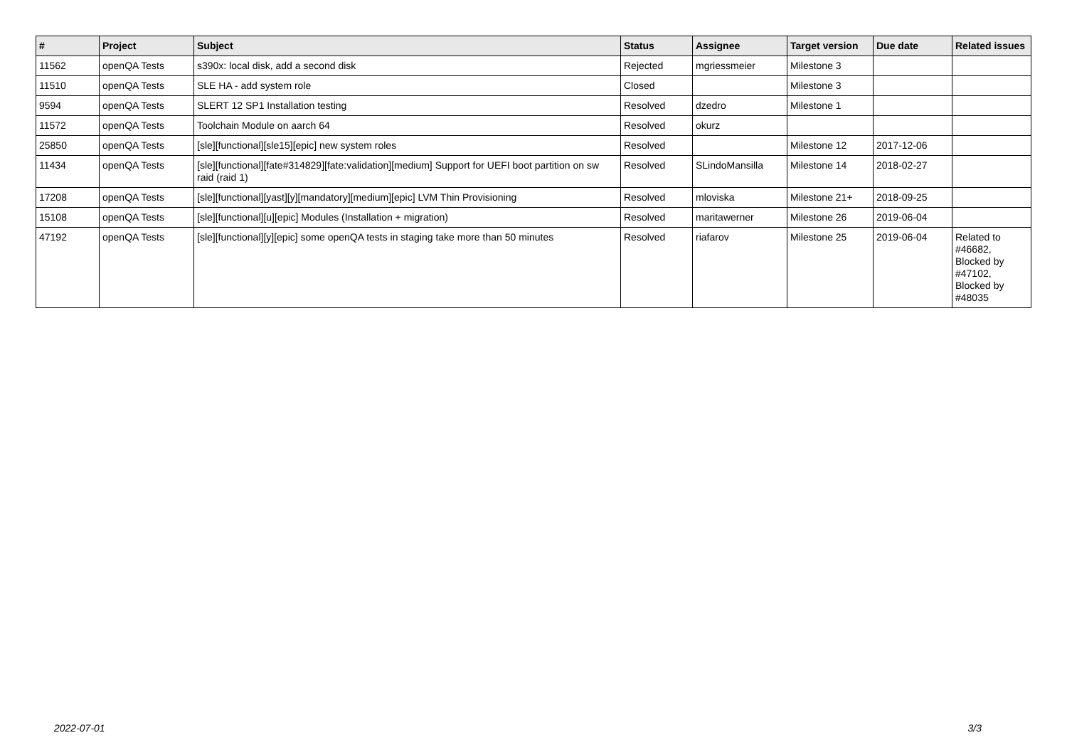| # | Project | Subject | Status | Assignee | Target version | Due date | Related issues |
| --- | --- | --- | --- | --- | --- | --- | --- |
| 11562 | openQA Tests | s390x: local disk, add a second disk | Rejected | mgriessmeier | Milestone 3 | | |
| 11510 | openQA Tests | SLE HA - add system role | Closed | | Milestone 3 | | |
| 9594 | openQA Tests | SLERT 12 SP1 Installation testing | Resolved | dzedro | Milestone 1 | | |
| 11572 | openQA Tests | Toolchain Module on aarch 64 | Resolved | okurz | | | |
| 25850 | openQA Tests | [sle][functional][sle15][epic] new system roles | Resolved | | Milestone 12 | 2017-12-06 | |
| 11434 | openQA Tests | [sle][functional][fate#314829][fate:validation][medium] Support for UEFI boot partition on sw raid (raid 1) | Resolved | SLindoMansilla | Milestone 14 | 2018-02-27 | |
| 17208 | openQA Tests | [sle][functional][yast][y][mandatory][medium][epic] LVM Thin Provisioning | Resolved | mloviska | Milestone 21+ | 2018-09-25 | |
| 15108 | openQA Tests | [sle][functional][u][epic] Modules (Installation + migration) | Resolved | maritawerner | Milestone 26 | 2019-06-04 | |
| 47192 | openQA Tests | [sle][functional][y][epic] some openQA tests in staging take more than 50 minutes | Resolved | riafarov | Milestone 25 | 2019-06-04 | Related to #46682, Blocked by #47102, Blocked by #48035 |
2022-07-01 3/3